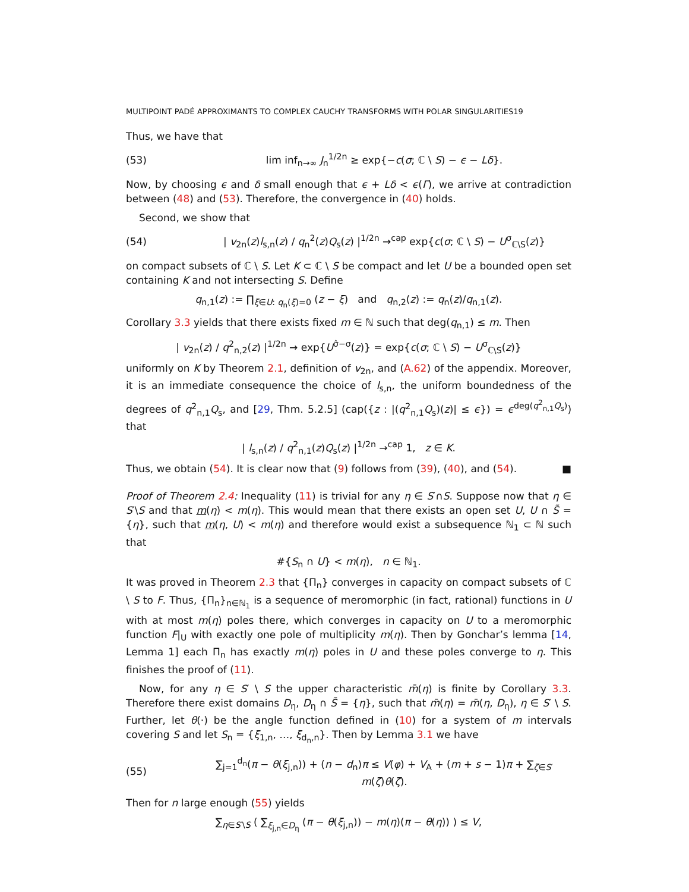MULTIPOINT PADÉ APPROXIMANTS TO COMPLEX CAUCHY TRANSFORMS WITH POLAR SINGULARITIES19
Thus, we have that
(53) lim inf<sub>n→∞</sub> J<sub>n</sub><sup>1/2n</sup> ≥ exp{−c(σ; ℂ \ S) − ϵ − Lδ}.
Now, by choosing ϵ and δ small enough that ϵ + Lδ < ϵ(Γ), we arrive at contradiction between (48) and (53). Therefore, the convergence in (40) holds.
Second, we show that
(54) | v<sub>2n</sub>(z)l<sub>s,n</sub>(z) / q<sub>n</sub><sup>2</sup>(z)Q<sub>s</sub>(z) |<sup>1/2n</sup> →<sup>cap</sup> exp{c(σ; ℂ \ S) − U<sup>σ</sup><sub>ℂ\S</sub>(z)}
on compact subsets of ℂ \ S. Let K ⊂ ℂ \ S be compact and let U be a bounded open set containing K and not intersecting S. Define
q<sub>n,1</sub>(z) := ∏<sub>ξ∈U: q<sub>n</sub>(ξ)=0</sub> (z − ξ) and q<sub>n,2</sub>(z) := q<sub>n</sub>(z)/q<sub>n,1</sub>(z).
Corollary 3.3 yields that there exists fixed m ∈ ℕ such that deg(q<sub>n,1</sub>) ≤ m. Then
| v<sub>2n</sub>(z) / q<sup>2</sup><sub>n,2</sub>(z) |<sup>1/2n</sup> → exp{U<sup>σ̂−σ</sup>(z)} = exp{c(σ; ℂ \ S) − U<sup>σ</sup><sub>ℂ\S</sub>(z)}
uniformly on K by Theorem 2.1, definition of v<sub>2n</sub>, and (A.62) of the appendix. Moreover, it is an immediate consequence the choice of l<sub>s,n</sub>, the uniform boundedness of the degrees of q<sup>2</sup><sub>n,1</sub>Q<sub>s</sub>, and [29, Thm. 5.2.5] (cap({z : |(q<sup>2</sup><sub>n,1</sub>Q<sub>s</sub>)(z)| ≤ ϵ}) = ϵ<sup>deg(q<sup>2</sup><sub>n,1</sub>Q<sub>s</sub>)</sup>) that
| l<sub>s,n</sub>(z) / q<sup>2</sup><sub>n,1</sub>(z)Q<sub>s</sub>(z) |<sup>1/2n</sup> →<sup>cap</sup> 1, z ∈ K.
Thus, we obtain (54). It is clear now that (9) follows from (39), (40), and (54). ■
Proof of Theorem 2.4: Inequality (11) is trivial for any η ∈ S′∩S. Suppose now that η ∈ S′\S and that m(η) < m(η). This would mean that there exists an open set U, U ∩ S̃ = {η}, such that m(η, U) < m(η) and therefore would exist a subsequence ℕ<sub>1</sub> ⊂ ℕ such that
#{S<sub>n</sub> ∩ U} < m(η), n ∈ ℕ<sub>1</sub>.
It was proved in Theorem 2.3 that {Π<sub>n</sub>} converges in capacity on compact subsets of ℂ \ S to F. Thus, {Π<sub>n</sub>}<sub>n∈ℕ<sub>1</sub></sub> is a sequence of meromorphic (in fact, rational) functions in U with at most m(η) poles there, which converges in capacity on U to a meromorphic function F|<sub>U</sub> with exactly one pole of multiplicity m(η). Then by Gonchar’s lemma [14, Lemma 1] each Π<sub>n</sub> has exactly m(η) poles in U and these poles converge to η. This finishes the proof of (11).
Now, for any η ∈ S′ \ S the upper characteristic m̄(η) is finite by Corollary 3.3. Therefore there exist domains D<sub>η</sub>, D<sub>η</sub> ∩ S̃ = {η}, such that m̄(η) = m̄(η, D<sub>η</sub>), η ∈ S′ \ S. Further, let θ(·) be the angle function defined in (10) for a system of m intervals covering S and let S<sub>n</sub> = {ξ<sub>1,n</sub>, …, ξ<sub>d<sub>n</sub>,n</sub>}. Then by Lemma 3.1 we have
(55) ∑<sub>j=1</sub><sup>d<sub>n</sub></sup>(π − θ(ξ<sub>j,n</sub>)) + (n − d<sub>n</sub>)π ≤ V(φ) + V<sub>A</sub> + (m + s − 1)π + ∑<sub>ζ∈S′</sub> m(ζ)θ(ζ).
Then for n large enough (55) yields
∑<sub>η∈S′\S</sub> ( ∑<sub>ξ<sub>j,n</sub>∈D<sub>η</sub></sub> (π − θ(ξ<sub>j,n</sub>)) − m(η)(π − θ(η)) ) ≤ V,